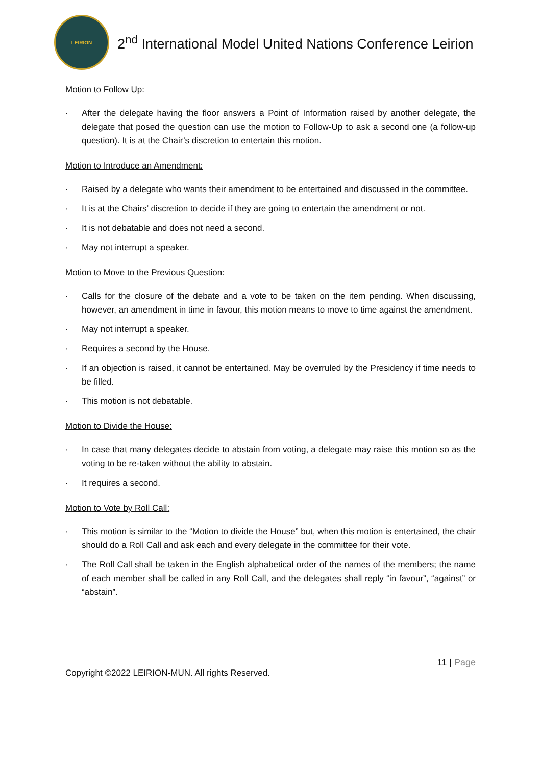LEIRION
2<sup>nd</sup> International Model United Nations Conference Leirion
Motion to Follow Up:
· After the delegate having the floor answers a Point of Information raised by another delegate, the delegate that posed the question can use the motion to Follow-Up to ask a second one (a follow-up question). It is at the Chair’s discretion to entertain this motion.
Motion to Introduce an Amendment:
· Raised by a delegate who wants their amendment to be entertained and discussed in the committee.
· It is at the Chairs’ discretion to decide if they are going to entertain the amendment or not.
· It is not debatable and does not need a second.
· May not interrupt a speaker.
Motion to Move to the Previous Question:
· Calls for the closure of the debate and a vote to be taken on the item pending. When discussing, however, an amendment in time in favour, this motion means to move to time against the amendment.
· May not interrupt a speaker.
· Requires a second by the House.
· If an objection is raised, it cannot be entertained. May be overruled by the Presidency if time needs to be filled.
· This motion is not debatable.
Motion to Divide the House:
· In case that many delegates decide to abstain from voting, a delegate may raise this motion so as the voting to be re-taken without the ability to abstain.
· It requires a second.
Motion to Vote by Roll Call:
· This motion is similar to the “Motion to divide the House” but, when this motion is entertained, the chair should do a Roll Call and ask each and every delegate in the committee for their vote.
· The Roll Call shall be taken in the English alphabetical order of the names of the members; the name of each member shall be called in any Roll Call, and the delegates shall reply “in favour”, “against” or “abstain”.
11 | Page
Copyright ©2022 LEIRION-MUN. All rights Reserved.